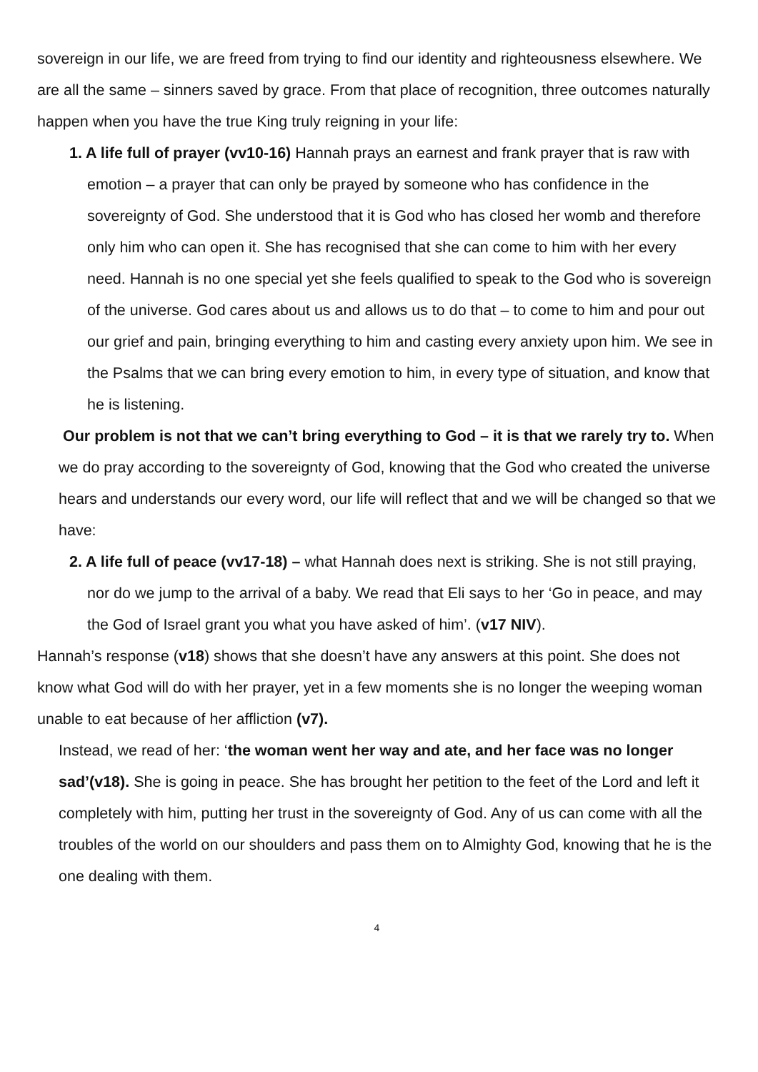sovereign in our life, we are freed from trying to find our identity and righteousness elsewhere. We are all the same – sinners saved by grace. From that place of recognition, three outcomes naturally happen when you have the true King truly reigning in your life:
1. A life full of prayer (vv10-16) Hannah prays an earnest and frank prayer that is raw with emotion – a prayer that can only be prayed by someone who has confidence in the sovereignty of God. She understood that it is God who has closed her womb and therefore only him who can open it. She has recognised that she can come to him with her every need. Hannah is no one special yet she feels qualified to speak to the God who is sovereign of the universe. God cares about us and allows us to do that – to come to him and pour out our grief and pain, bringing everything to him and casting every anxiety upon him. We see in the Psalms that we can bring every emotion to him, in every type of situation, and know that he is listening.
Our problem is not that we can’t bring everything to God – it is that we rarely try to. When we do pray according to the sovereignty of God, knowing that the God who created the universe hears and understands our every word, our life will reflect that and we will be changed so that we have:
2. A life full of peace (vv17-18) – what Hannah does next is striking. She is not still praying, nor do we jump to the arrival of a baby. We read that Eli says to her ‘Go in peace, and may the God of Israel grant you what you have asked of him’. (v17 NIV).
Hannah’s response (v18) shows that she doesn’t have any answers at this point. She does not know what God will do with her prayer, yet in a few moments she is no longer the weeping woman unable to eat because of her affliction (v7).
Instead, we read of her: ‘the woman went her way and ate, and her face was no longer sad’(v18). She is going in peace. She has brought her petition to the feet of the Lord and left it completely with him, putting her trust in the sovereignty of God. Any of us can come with all the troubles of the world on our shoulders and pass them on to Almighty God, knowing that he is the one dealing with them.
4